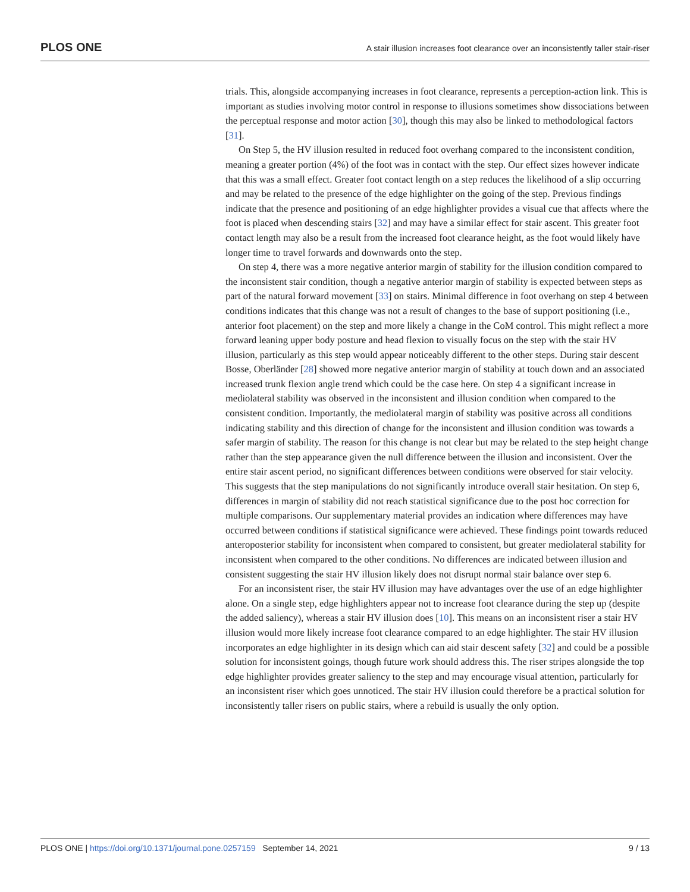PLOS ONE A stair illusion increases foot clearance over an inconsistently taller stair-riser
trials. This, alongside accompanying increases in foot clearance, represents a perception-action link. This is important as studies involving motor control in response to illusions sometimes show dissociations between the perceptual response and motor action [30], though this may also be linked to methodological factors [31].
On Step 5, the HV illusion resulted in reduced foot overhang compared to the inconsistent condition, meaning a greater portion (4%) of the foot was in contact with the step. Our effect sizes however indicate that this was a small effect. Greater foot contact length on a step reduces the likelihood of a slip occurring and may be related to the presence of the edge highlighter on the going of the step. Previous findings indicate that the presence and positioning of an edge highlighter provides a visual cue that affects where the foot is placed when descending stairs [32] and may have a similar effect for stair ascent. This greater foot contact length may also be a result from the increased foot clearance height, as the foot would likely have longer time to travel forwards and downwards onto the step.
On step 4, there was a more negative anterior margin of stability for the illusion condition compared to the inconsistent stair condition, though a negative anterior margin of stability is expected between steps as part of the natural forward movement [33] on stairs. Minimal difference in foot overhang on step 4 between conditions indicates that this change was not a result of changes to the base of support positioning (i.e., anterior foot placement) on the step and more likely a change in the CoM control. This might reflect a more forward leaning upper body posture and head flexion to visually focus on the step with the stair HV illusion, particularly as this step would appear noticeably different to the other steps. During stair descent Bosse, Oberländer [28] showed more negative anterior margin of stability at touch down and an associated increased trunk flexion angle trend which could be the case here. On step 4 a significant increase in mediolateral stability was observed in the inconsistent and illusion condition when compared to the consistent condition. Importantly, the mediolateral margin of stability was positive across all conditions indicating stability and this direction of change for the inconsistent and illusion condition was towards a safer margin of stability. The reason for this change is not clear but may be related to the step height change rather than the step appearance given the null difference between the illusion and inconsistent. Over the entire stair ascent period, no significant differences between conditions were observed for stair velocity. This suggests that the step manipulations do not significantly introduce overall stair hesitation. On step 6, differences in margin of stability did not reach statistical significance due to the post hoc correction for multiple comparisons. Our supplementary material provides an indication where differences may have occurred between conditions if statistical significance were achieved. These findings point towards reduced anteroposterior stability for inconsistent when compared to consistent, but greater mediolateral stability for inconsistent when compared to the other conditions. No differences are indicated between illusion and consistent suggesting the stair HV illusion likely does not disrupt normal stair balance over step 6.
For an inconsistent riser, the stair HV illusion may have advantages over the use of an edge highlighter alone. On a single step, edge highlighters appear not to increase foot clearance during the step up (despite the added saliency), whereas a stair HV illusion does [10]. This means on an inconsistent riser a stair HV illusion would more likely increase foot clearance compared to an edge highlighter. The stair HV illusion incorporates an edge highlighter in its design which can aid stair descent safety [32] and could be a possible solution for inconsistent goings, though future work should address this. The riser stripes alongside the top edge highlighter provides greater saliency to the step and may encourage visual attention, particularly for an inconsistent riser which goes unnoticed. The stair HV illusion could therefore be a practical solution for inconsistently taller risers on public stairs, where a rebuild is usually the only option.
PLOS ONE | https://doi.org/10.1371/journal.pone.0257159 September 14, 2021 9 / 13